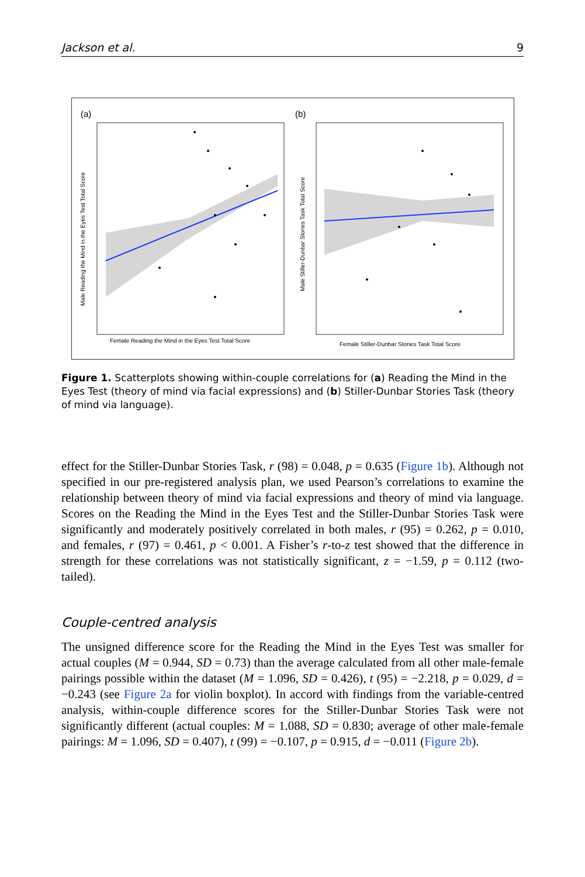Jackson et al. 9
(a)
(b)
Female Reading the Mind in the Eyes Test Total Score
Male Reading the Mind in the Eyes Test Total Score
Female Stiller-Dunbar Stories Task Total Score
Male Stiller-Dunbar Stories Task Total Score
Figure 1. Scatterplots showing within-couple correlations for (a) Reading the Mind in the Eyes Test (theory of mind via facial expressions) and (b) Stiller-Dunbar Stories Task (theory of mind via language).
effect for the Stiller-Dunbar Stories Task, r (98) = 0.048, p = 0.635 (Figure 1b). Although not specified in our pre-registered analysis plan, we used Pearson’s correlations to examine the relationship between theory of mind via facial expressions and theory of mind via language. Scores on the Reading the Mind in the Eyes Test and the Stiller-Dunbar Stories Task were significantly and moderately positively correlated in both males, r (95) = 0.262, p = 0.010, and females, r (97) = 0.461, p < 0.001. A Fisher’s r-to-z test showed that the difference in strength for these correlations was not statistically significant, z = −1.59, p = 0.112 (two-tailed).
Couple-centred analysis
The unsigned difference score for the Reading the Mind in the Eyes Test was smaller for actual couples (M = 0.944, SD = 0.73) than the average calculated from all other male-female pairings possible within the dataset (M = 1.096, SD = 0.426), t (95) = −2.218, p = 0.029, d = −0.243 (see Figure 2a for violin boxplot). In accord with findings from the variable-centred analysis, within-couple difference scores for the Stiller-Dunbar Stories Task were not significantly different (actual couples: M = 1.088, SD = 0.830; average of other male-female pairings: M = 1.096, SD = 0.407), t (99) = −0.107, p = 0.915, d = −0.011 (Figure 2b).